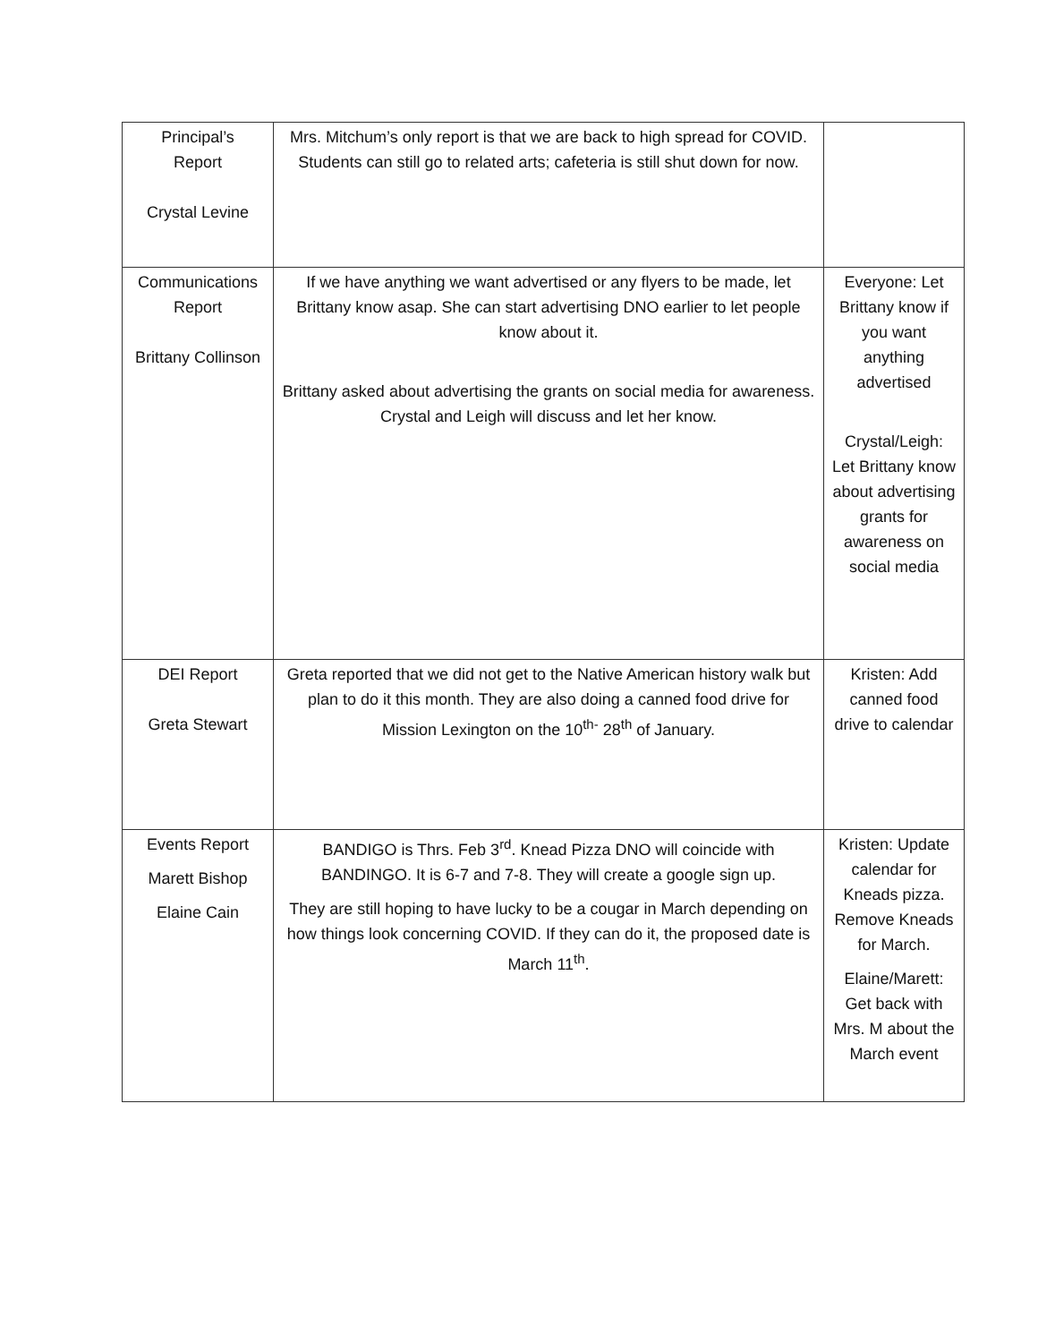| Principal’s Report Crystal Levine | Mrs. Mitchum’s only report is that we are back to high spread for COVID. Students can still go to related arts; cafeteria is still shut down for now. | |
| Communications Report Brittany Collinson | If we have anything we want advertised or any flyers to be made, let Brittany know asap. She can start advertising DNO earlier to let people know about it. Brittany asked about advertising the grants on social media for awareness. Crystal and Leigh will discuss and let her know. | Everyone: Let Brittany know if you want anything advertised Crystal/Leigh: Let Brittany know about advertising grants for awareness on social media |
| DEI Report Greta Stewart | Greta reported that we did not get to the Native American history walk but plan to do it this month. They are also doing a canned food drive for Mission Lexington on the 10<sup>th-</sup> 28<sup>th</sup> of January. | Kristen: Add canned food drive to calendar |
| Events Report Marett Bishop Elaine Cain | BANDIGO is Thrs. Feb 3<sup>rd</sup>. Knead Pizza DNO will coincide with BANDINGO. It is 6-7 and 7-8. They will create a google sign up. They are still hoping to have lucky to be a cougar in March depending on how things look concerning COVID. If they can do it, the proposed date is March 11<sup>th</sup>. | Kristen: Update calendar for Kneads pizza. Remove Kneads for March. Elaine/Marett: Get back with Mrs. M about the March event |